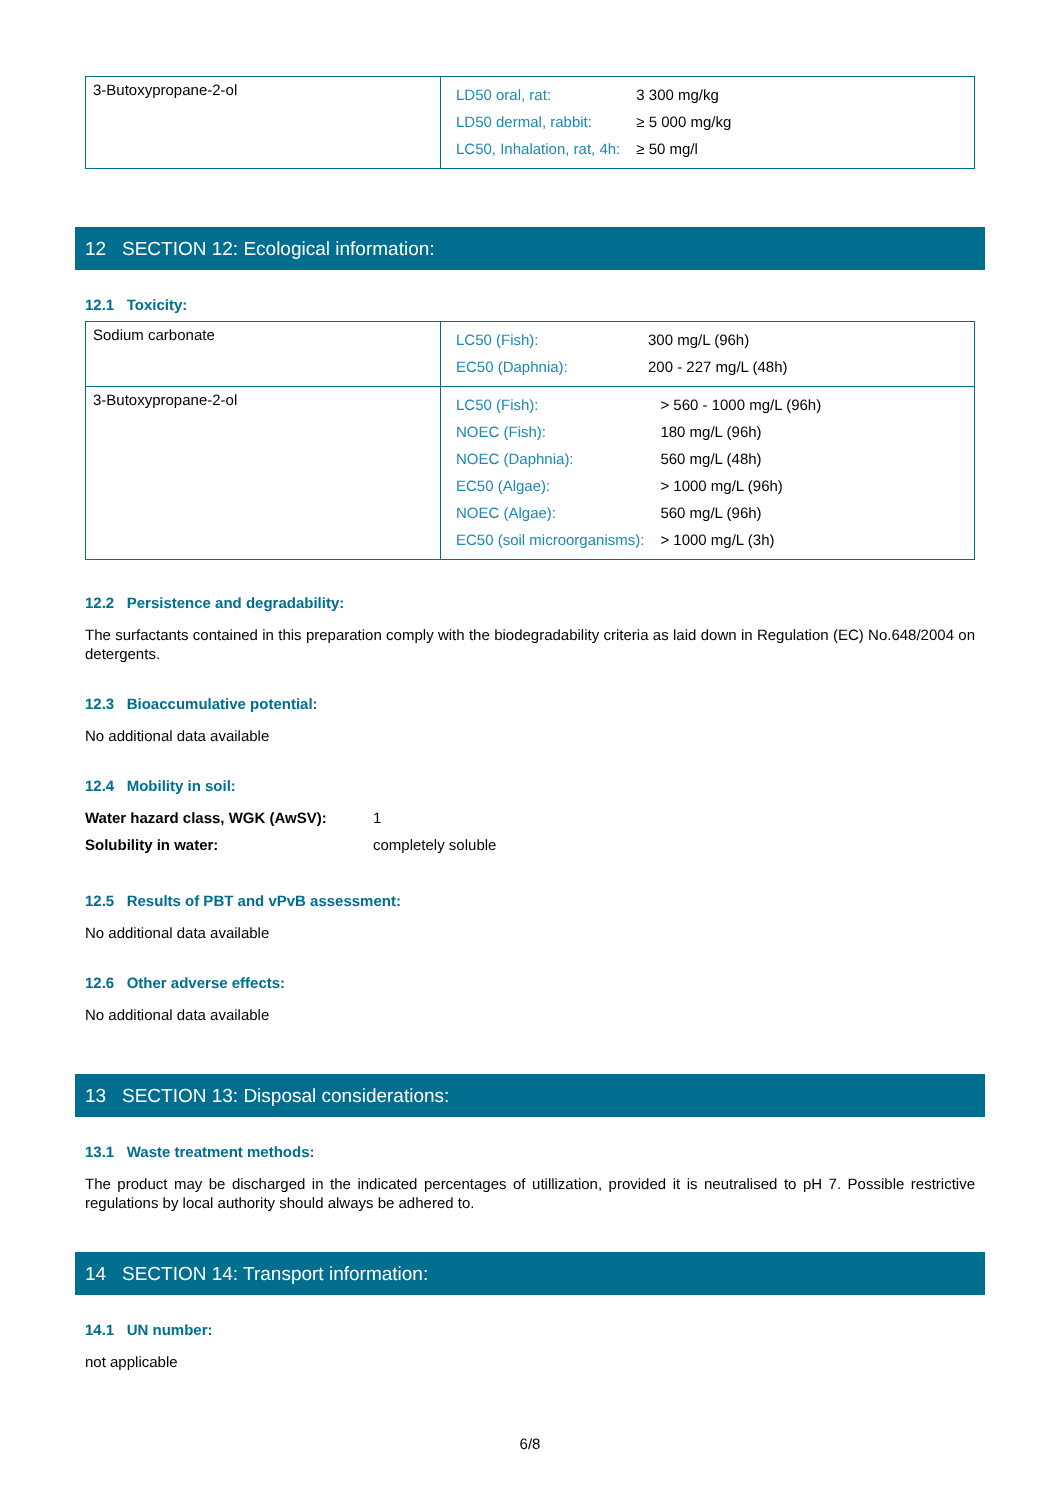| 3-Butoxypropane-2-ol | / LD50 oral, rat: / 3 300 mg/kg / / LD50 dermal, rabbit: / ≥ 5 000 mg/kg / / LC50, Inhalation, rat, 4h: / ≥ 50 mg/l / |
12 SECTION 12: Ecological information:
12.1 Toxicity:
| Sodium carbonate | / LC50 (Fish): / 300 mg/L (96h) / / EC50 (Daphnia): / 200 - 227 mg/L (48h) / |
| 3-Butoxypropane-2-ol | / LC50 (Fish): / > 560 - 1000 mg/L (96h) / / NOEC (Fish): / 180 mg/L (96h) / / NOEC (Daphnia): / 560 mg/L (48h) / / EC50 (Algae): / > 1000 mg/L (96h) / / NOEC (Algae): / 560 mg/L (96h) / / EC50 (soil microorganisms): / > 1000 mg/L (3h) / |
12.2 Persistence and degradability:
The surfactants contained in this preparation comply with the biodegradability criteria as laid down in Regulation (EC) No.648/2004 on detergents.
12.3 Bioaccumulative potential:
No additional data available
12.4 Mobility in soil:
Water hazard class, WGK (AwSV): 1
Solubility in water: completely soluble
12.5 Results of PBT and vPvB assessment:
No additional data available
12.6 Other adverse effects:
No additional data available
13 SECTION 13: Disposal considerations:
13.1 Waste treatment methods:
The product may be discharged in the indicated percentages of utillization, provided it is neutralised to pH 7. Possible restrictive regulations by local authority should always be adhered to.
14 SECTION 14: Transport information:
14.1 UN number:
not applicable
6/8